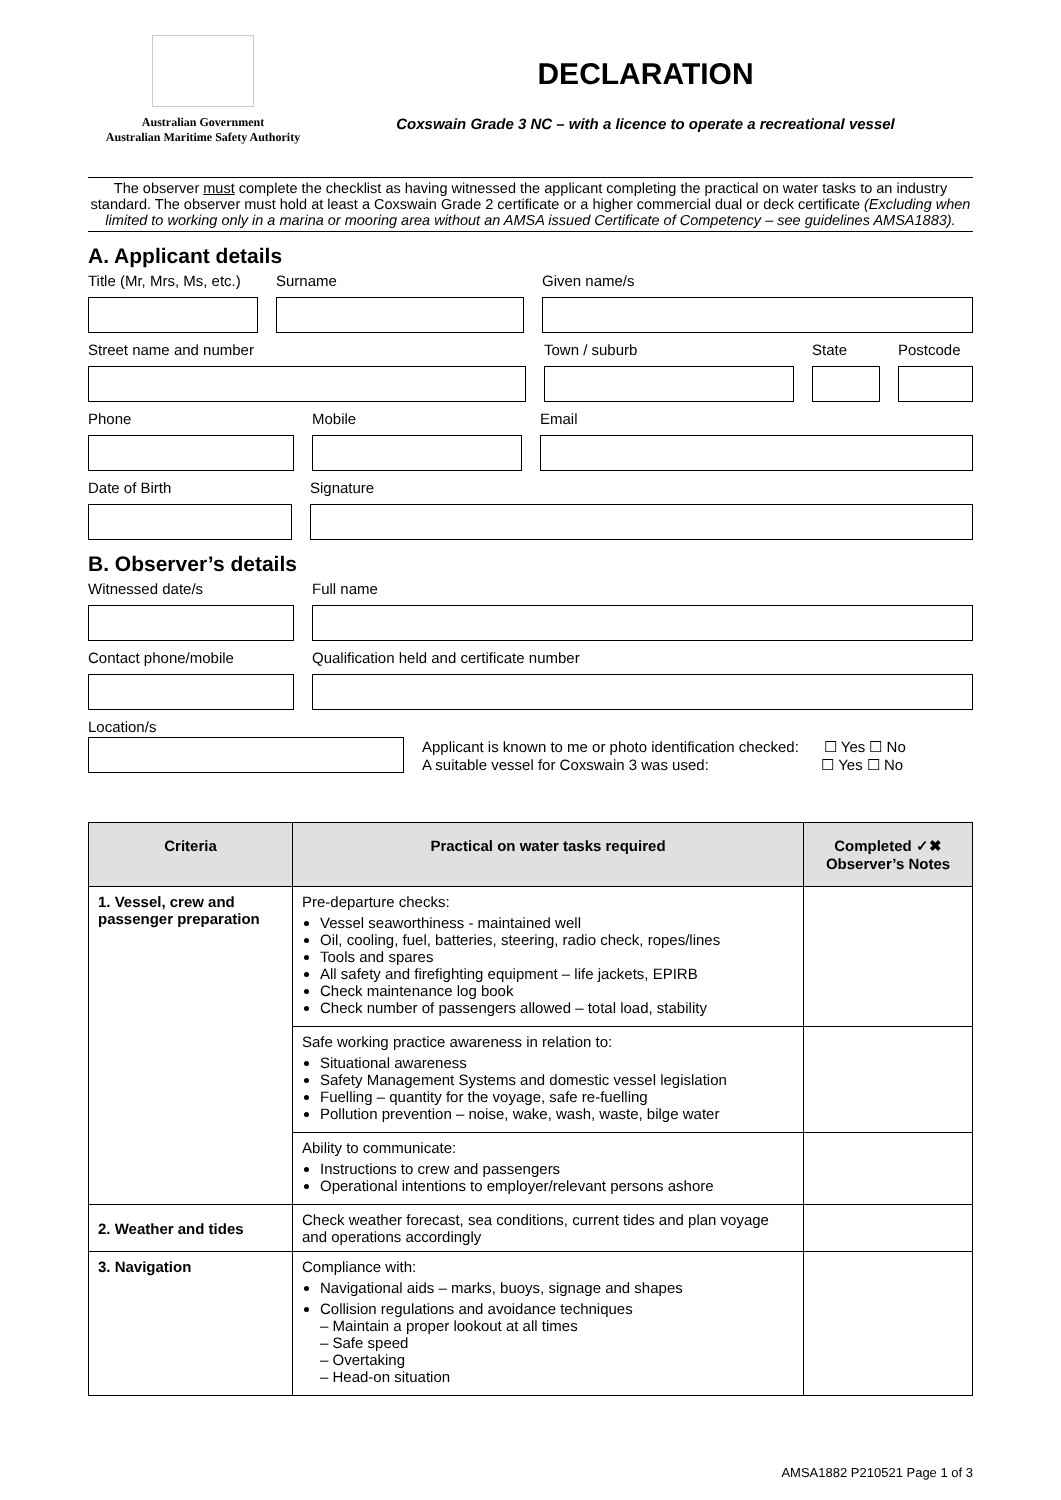Australian Government
Australian Maritime Safety Authority
DECLARATION
Coxswain Grade 3 NC – with a licence to operate a recreational vessel
The observer must complete the checklist as having witnessed the applicant completing the practical on water tasks to an industry standard. The observer must hold at least a Coxswain Grade 2 certificate or a higher commercial dual or deck certificate (Excluding when limited to working only in a marina or mooring area without an AMSA issued Certificate of Competency – see guidelines AMSA1883).
A. Applicant details
Title (Mr, Mrs, Ms, etc.)
Surname Given name/s
Street name and number Town / suburb State Postcode
Phone Mobile Email
Date of Birth Signature
B. Observer’s details
Witnessed date/s Full name
Contact phone/mobile Qualification held and certificate number
Location/s
Applicant is known to me or photo identification checked: ☐ Yes ☐ No
A suitable vessel for Coxswain 3 was used: ☐ Yes ☐ No
| Criteria | Practical on water tasks required | Completed ✓✖ Observer’s Notes |
| --- | --- | --- |
| 1. Vessel, crew and passenger preparation | Pre-departure checks: Vessel seaworthiness - maintained well Oil, cooling, fuel, batteries, steering, radio check, ropes/lines Tools and spares All safety and firefighting equipment – life jackets, EPIRB Check maintenance log book Check number of passengers allowed – total load, stability | |
| | Safe working practice awareness in relation to: Situational awareness Safety Management Systems and domestic vessel legislation Fuelling – quantity for the voyage, safe re-fuelling Pollution prevention – noise, wake, wash, waste, bilge water | |
| | Ability to communicate: Instructions to crew and passengers Operational intentions to employer/relevant persons ashore | |
| 2. Weather and tides | Check weather forecast, sea conditions, current tides and plan voyage and operations accordingly | |
| 3. Navigation | Compliance with: Navigational aids – marks, buoys, signage and shapes Collision regulations and avoidance techniques – Maintain a proper lookout at all times – Safe speed – Overtaking – Head-on situation | |
AMSA1882 P210521 Page 1 of 3